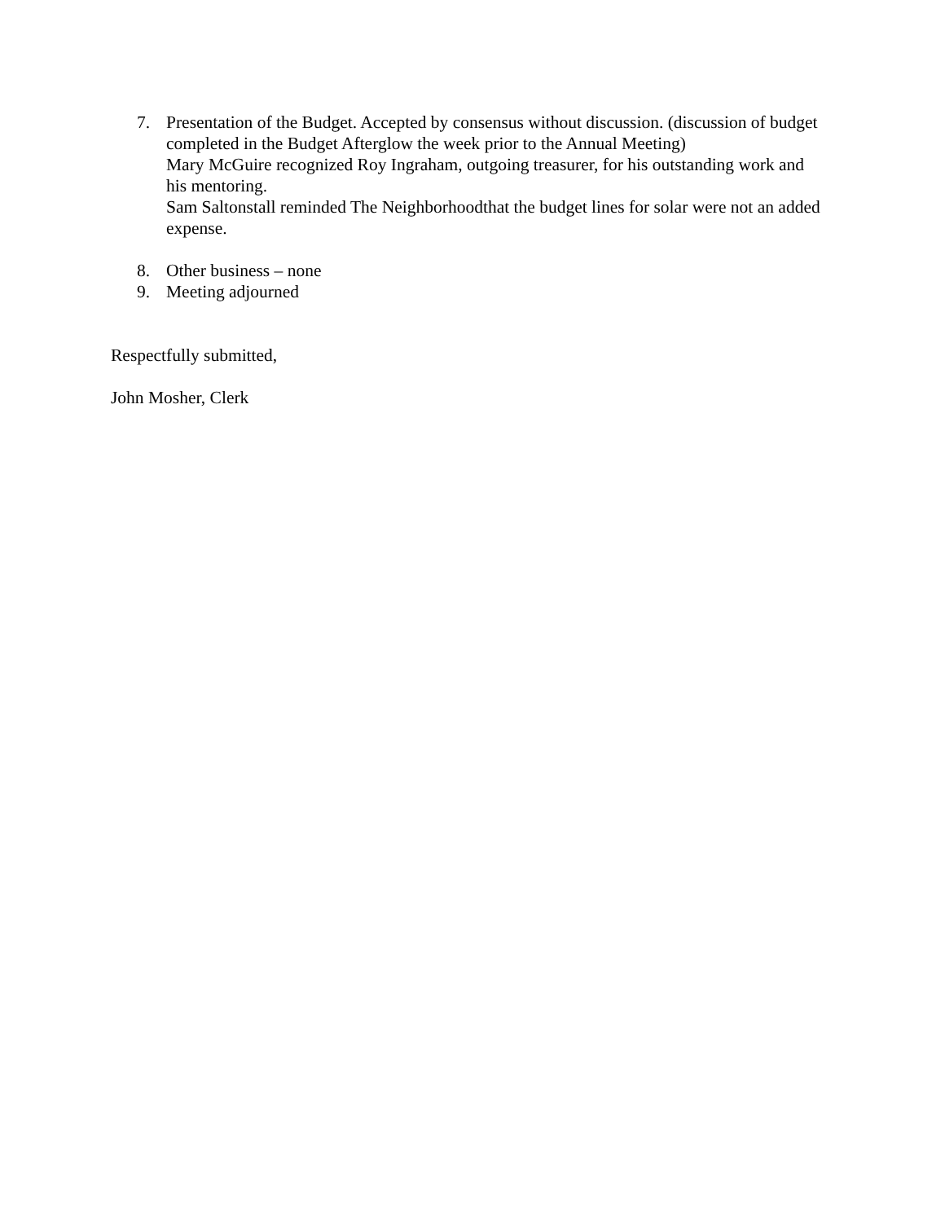7. Presentation of the Budget. Accepted by consensus without discussion. (discussion of budget completed in the Budget Afterglow the week prior to the Annual Meeting)
Mary McGuire recognized Roy Ingraham, outgoing treasurer, for his outstanding work and his mentoring.
Sam Saltonstall reminded The Neighborhoodthat the budget lines for solar were not an added expense.
8. Other business – none
9. Meeting adjourned
Respectfully submitted,
John Mosher, Clerk